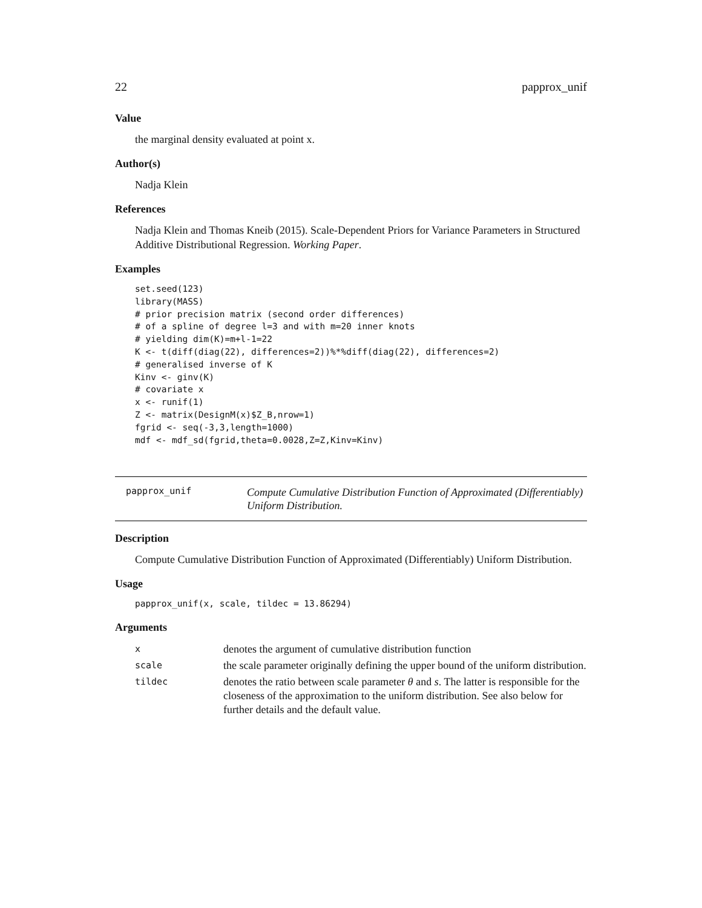22 papprox_unif
Value
the marginal density evaluated at point x.
Author(s)
Nadja Klein
References
Nadja Klein and Thomas Kneib (2015). Scale-Dependent Priors for Variance Parameters in Structured Additive Distributional Regression. Working Paper.
Examples
set.seed(123)
library(MASS)
# prior precision matrix (second order differences)
# of a spline of degree l=3 and with m=20 inner knots
# yielding dim(K)=m+l-1=22
K <- t(diff(diag(22), differences=2))%*%diff(diag(22), differences=2)
# generalised inverse of K
Kinv <- ginv(K)
# covariate x
x <- runif(1)
Z <- matrix(DesignM(x)$Z_B,nrow=1)
fgrid <- seq(-3,3,length=1000)
mdf <- mdf_sd(fgrid,theta=0.0028,Z=Z,Kinv=Kinv)
papprox_unif
Compute Cumulative Distribution Function of Approximated (Differentiably) Uniform Distribution.
Description
Compute Cumulative Distribution Function of Approximated (Differentiably) Uniform Distribution.
Usage
papprox_unif(x, scale, tildec = 13.86294)
Arguments
| x | denotes the argument of cumulative distribution function |
| scale | the scale parameter originally defining the upper bound of the uniform distribution. |
| tildec | denotes the ratio between scale parameter θ and s . The latter is responsible for the closeness of the approximation to the uniform distribution. See also below for further details and the default value. |